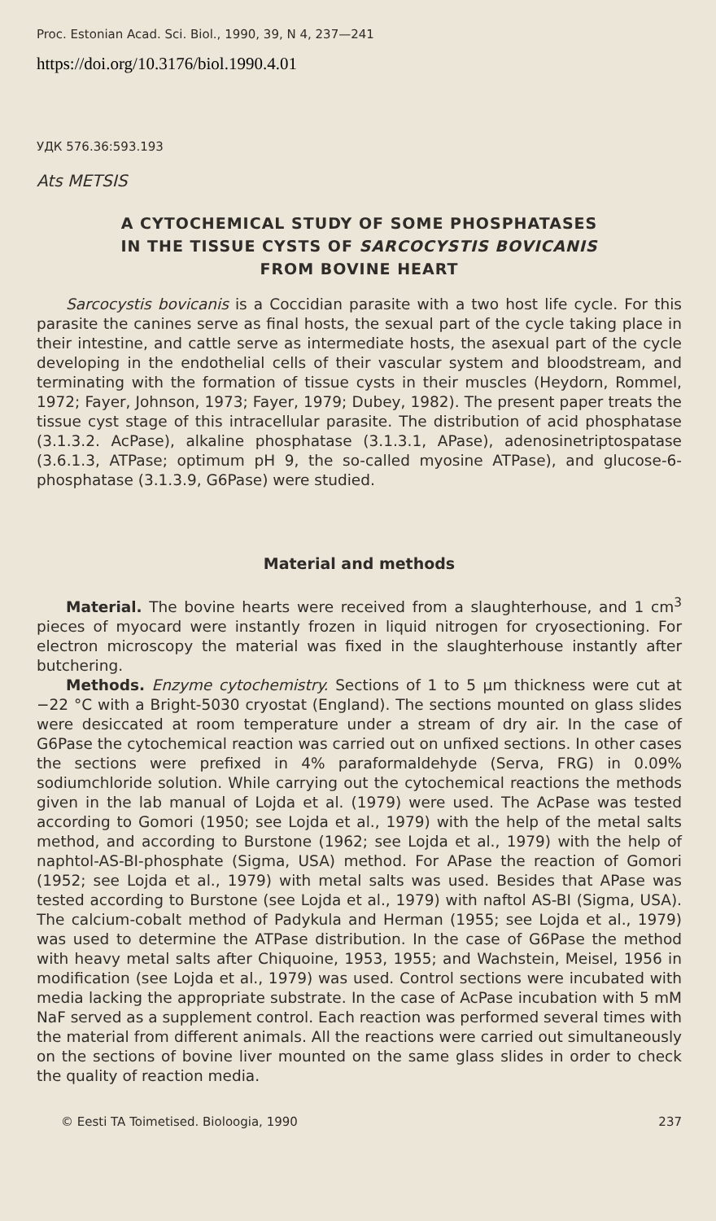Proc. Estonian Acad. Sci. Biol., 1990, 39, N 4, 237—241
https://doi.org/10.3176/biol.1990.4.01
УДК 576.36:593.193
Ats METSIS
A CYTOCHEMICAL STUDY OF SOME PHOSPHATASES
IN THE TISSUE CYSTS OF SARCOCYSTIS BOVICANIS
FROM BOVINE HEART
Sarcocystis bovicanis is a Coccidian parasite with a two host life cycle. For this parasite the canines serve as final hosts, the sexual part of the cycle taking place in their intestine, and cattle serve as intermediate hosts, the asexual part of the cycle developing in the endothelial cells of their vascular system and bloodstream, and terminating with the formation of tissue cysts in their muscles (Heydorn, Rommel, 1972; Fayer, Johnson, 1973; Fayer, 1979; Dubey, 1982). The present paper treats the tissue cyst stage of this intracellular parasite. The distribution of acid phosphatase (3.1.3.2. AcPase), alkaline phosphatase (3.1.3.1, APase), adenosinetriptospatase (3.6.1.3, ATPase; optimum pH 9, the so-called myosine ATPase), and glucose-6-phosphatase (3.1.3.9, G6Pase) were studied.
Material and methods
Material. The bovine hearts were received from a slaughterhouse, and 1 cm<sup>3</sup> pieces of myocard were instantly frozen in liquid nitrogen for cryosectioning. For electron microscopy the material was fixed in the slaughterhouse instantly after butchering.
Methods. Enzyme cytochemistry. Sections of 1 to 5 μm thickness were cut at −22 °C with a Bright-5030 cryostat (England). The sections mounted on glass slides were desiccated at room temperature under a stream of dry air. In the case of G6Pase the cytochemical reaction was carried out on unfixed sections. In other cases the sections were prefixed in 4% paraformaldehyde (Serva, FRG) in 0.09% sodiumchloride solution. While carrying out the cytochemical reactions the methods given in the lab manual of Lojda et al. (1979) were used. The AcPase was tested according to Gomori (1950; see Lojda et al., 1979) with the help of the metal salts method, and according to Burstone (1962; see Lojda et al., 1979) with the help of naphtol-AS-BI-phosphate (Sigma, USA) method. For APase the reaction of Gomori (1952; see Lojda et al., 1979) with metal salts was used. Besides that APase was tested according to Burstone (see Lojda et al., 1979) with naftol AS-BI (Sigma, USA). The calcium-cobalt method of Padykula and Herman (1955; see Lojda et al., 1979) was used to determine the ATPase distribution. In the case of G6Pase the method with heavy metal salts after Chiquoine, 1953, 1955; and Wachstein, Meisel, 1956 in modification (see Lojda et al., 1979) was used. Control sections were incubated with media lacking the appropriate substrate. In the case of AcPase incubation with 5 mM NaF served as a supplement control. Each reaction was performed several times with the material from different animals. All the reactions were carried out simultaneously on the sections of bovine liver mounted on the same glass slides in order to check the quality of reaction media.
© Eesti TA Toimetised. Bioloogia, 1990 237